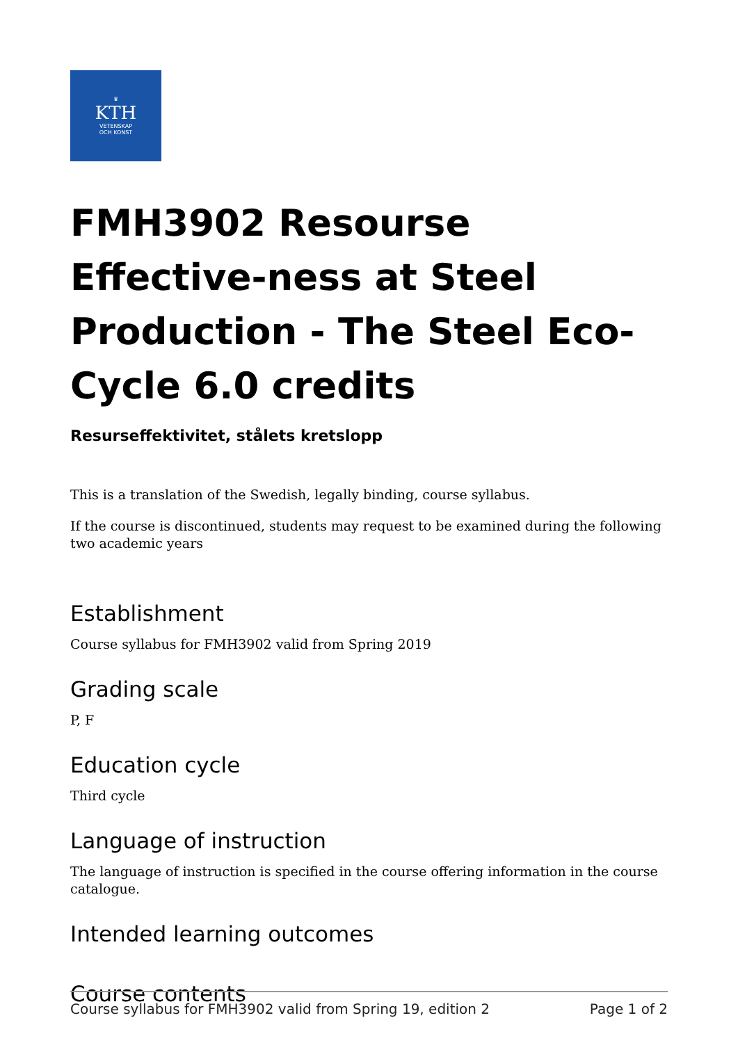♛
KTH
VETENSKAP
OCH KONST
FMH3902 Resourse Effective-ness at Steel Production - The Steel Eco-Cycle 6.0 credits
Resurseffektivitet, stålets kretslopp
This is a translation of the Swedish, legally binding, course syllabus.
If the course is discontinued, students may request to be examined during the following two academic years
Establishment
Course syllabus for FMH3902 valid from Spring 2019
Grading scale
P, F
Education cycle
Third cycle
Language of instruction
The language of instruction is specified in the course offering information in the course catalogue.
Intended learning outcomes
Course contents
Course syllabus for FMH3902 valid from Spring 19, edition 2 Page 1 of 2